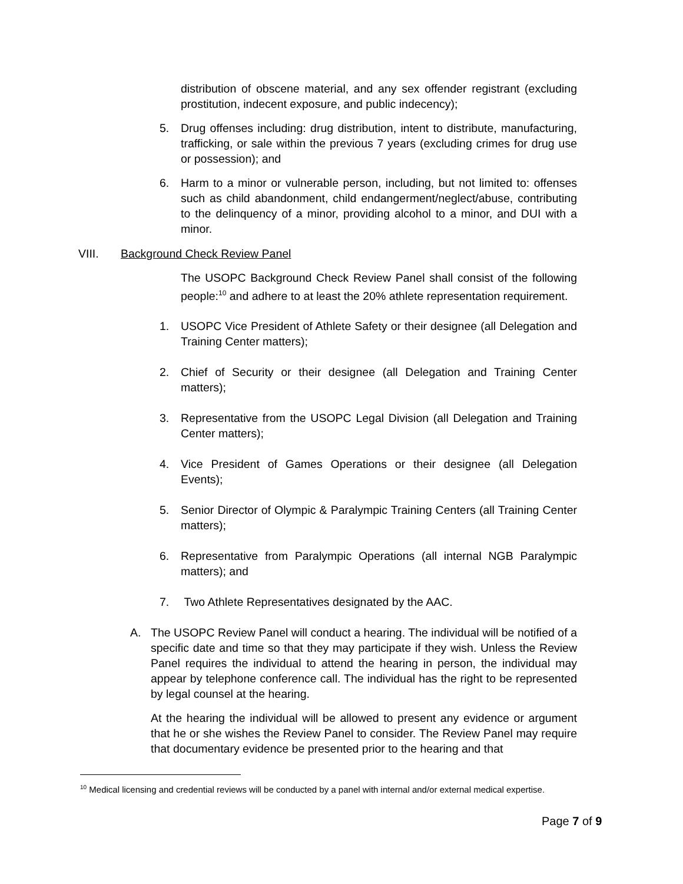distribution of obscene material, and any sex offender registrant (excluding prostitution, indecent exposure, and public indecency);
5. Drug offenses including: drug distribution, intent to distribute, manufacturing, trafficking, or sale within the previous 7 years (excluding crimes for drug use or possession); and
6. Harm to a minor or vulnerable person, including, but not limited to: offenses such as child abandonment, child endangerment/neglect/abuse, contributing to the delinquency of a minor, providing alcohol to a minor, and DUI with a minor.
VIII. Background Check Review Panel
The USOPC Background Check Review Panel shall consist of the following people:<sup>10</sup> and adhere to at least the 20% athlete representation requirement.
1. USOPC Vice President of Athlete Safety or their designee (all Delegation and Training Center matters);
2. Chief of Security or their designee (all Delegation and Training Center matters);
3. Representative from the USOPC Legal Division (all Delegation and Training Center matters);
4. Vice President of Games Operations or their designee (all Delegation Events);
5. Senior Director of Olympic & Paralympic Training Centers (all Training Center matters);
6. Representative from Paralympic Operations (all internal NGB Paralympic matters); and
7. Two Athlete Representatives designated by the AAC.
A. The USOPC Review Panel will conduct a hearing. The individual will be notified of a specific date and time so that they may participate if they wish. Unless the Review Panel requires the individual to attend the hearing in person, the individual may appear by telephone conference call. The individual has the right to be represented by legal counsel at the hearing.
At the hearing the individual will be allowed to present any evidence or argument that he or she wishes the Review Panel to consider. The Review Panel may require that documentary evidence be presented prior to the hearing and that
<sup>10</sup> Medical licensing and credential reviews will be conducted by a panel with internal and/or external medical expertise.
Page 7 of 9